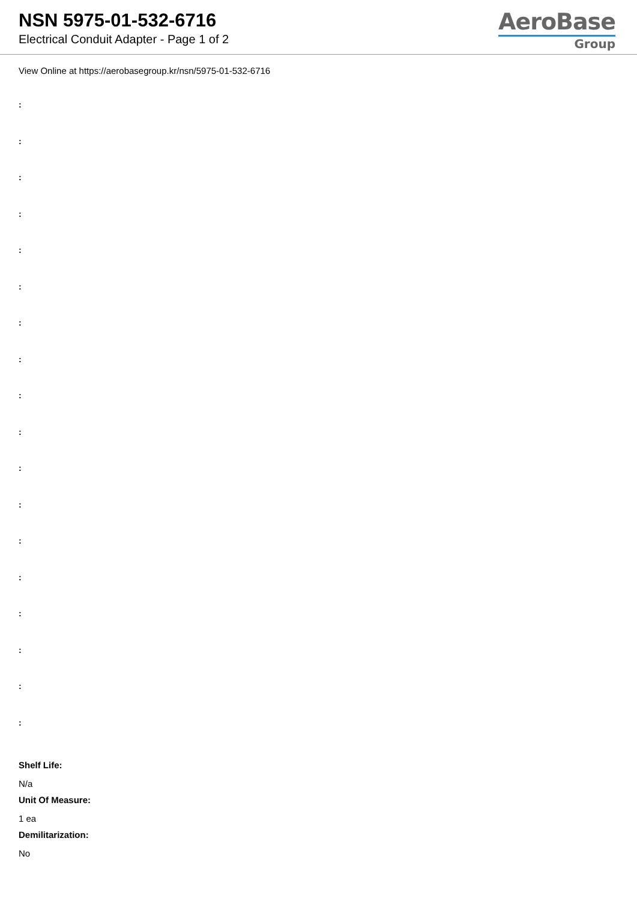NSN 5975-01-532-6716
Electrical Conduit Adapter - Page 1 of 2
AeroBase
Group
View Online at https://aerobasegroup.kr/nsn/5975-01-532-6716
:
:
:
:
:
:
:
:
:
:
:
:
:
:
:
:
:
:
Shelf Life:
N/a
Unit Of Measure:
1 ea
Demilitarization:
No